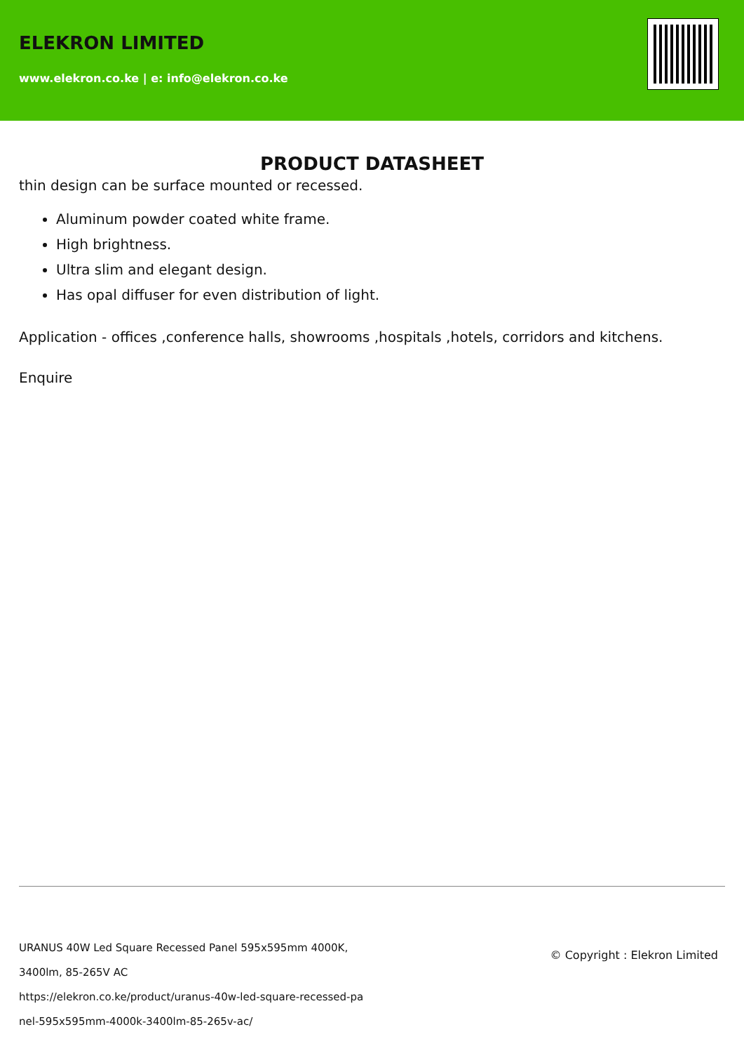ELEKRON LIMITED
www.elekron.co.ke | e: info@elekron.co.ke
PRODUCT DATASHEET
thin design can be surface mounted or recessed.
Aluminum powder coated white frame.
High brightness.
Ultra slim and elegant design.
Has opal diffuser for even distribution of light.
Application - offices ,conference halls, showrooms ,hospitals ,hotels, corridors and kitchens.
Enquire
URANUS 40W Led Square Recessed Panel 595x595mm 4000K, 3400lm, 85-265V AC
https://elekron.co.ke/product/uranus-40w-led-square-recessed-pa nel-595x595mm-4000k-3400lm-85-265v-ac/
© Copyright : Elekron Limited